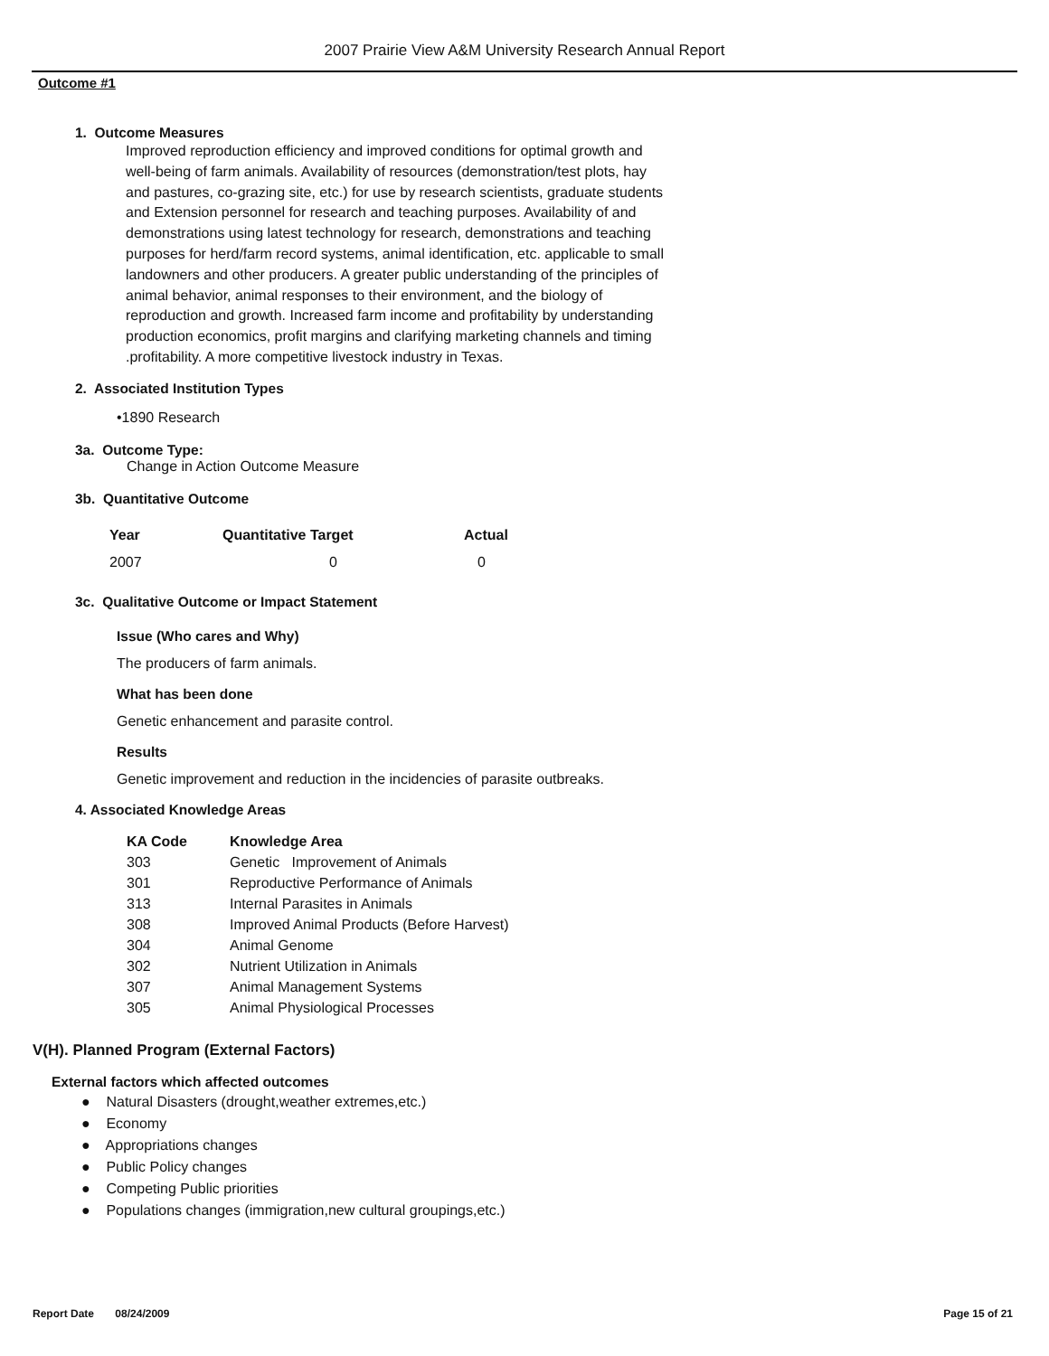2007 Prairie View A&M University Research Annual Report
Outcome #1
1. Outcome Measures
Improved reproduction efficiency and improved conditions for optimal growth and well-being of farm animals. Availability of resources (demonstration/test plots, hay and pastures, co-grazing site, etc.) for use by research scientists, graduate students and Extension personnel for research and teaching purposes. Availability of and demonstrations using latest technology for research, demonstrations and teaching purposes for herd/farm record systems, animal identification, etc. applicable to small landowners and other producers. A greater public understanding of the principles of animal behavior, animal responses to their environment, and the biology of reproduction and growth. Increased farm income and profitability by understanding production economics, profit margins and clarifying marketing channels and timing .profitability. A more competitive livestock industry in Texas.
2. Associated Institution Types
•1890 Research
3a. Outcome Type:
Change in Action Outcome Measure
3b. Quantitative Outcome
| Year | Quantitative Target | Actual |
| --- | --- | --- |
| 2007 | 0 | 0 |
3c. Qualitative Outcome or Impact Statement
Issue (Who cares and Why)
The producers of farm animals.
What has been done
Genetic enhancement and parasite control.
Results
Genetic improvement and reduction in the incidencies of parasite outbreaks.
4. Associated Knowledge Areas
| KA Code | Knowledge Area |
| --- | --- |
| 303 | Genetic Improvement of Animals |
| 301 | Reproductive Performance of Animals |
| 313 | Internal Parasites in Animals |
| 308 | Improved Animal Products (Before Harvest) |
| 304 | Animal Genome |
| 302 | Nutrient Utilization in Animals |
| 307 | Animal Management Systems |
| 305 | Animal Physiological Processes |
V(H). Planned Program (External Factors)
External factors which affected outcomes
● Natural Disasters (drought,weather extremes,etc.)
● Economy
● Appropriations changes
● Public Policy changes
● Competing Public priorities
● Populations changes (immigration,new cultural groupings,etc.)
Report Date 08/24/2009 Page 15 of 21